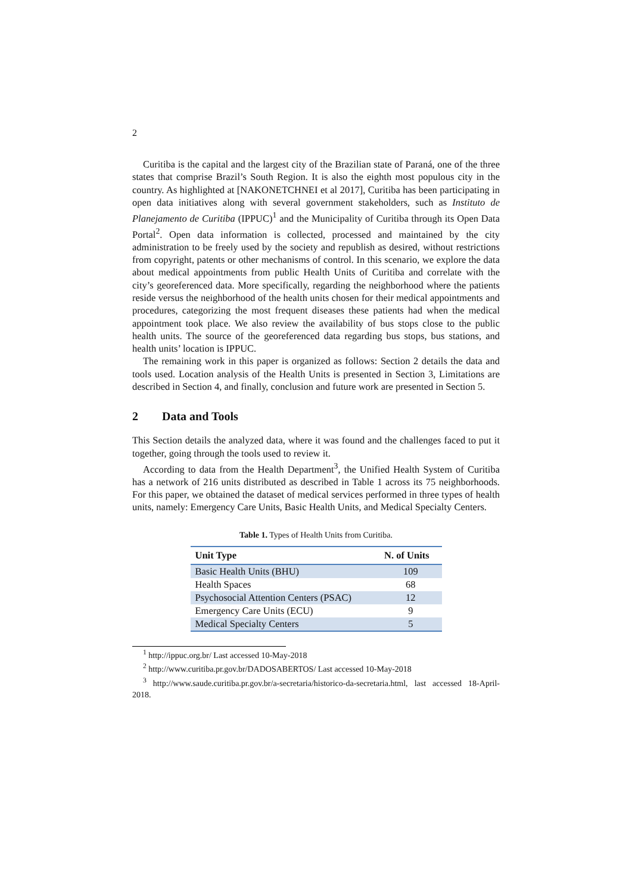2
Curitiba is the capital and the largest city of the Brazilian state of Paraná, one of the three states that comprise Brazil’s South Region. It is also the eighth most populous city in the country. As highlighted at [NAKONETCHNEI et al 2017], Curitiba has been participating in open data initiatives along with several government stakeholders, such as Instituto de Planejamento de Curitiba (IPPUC)<sup>1</sup> and the Municipality of Curitiba through its Open Data Portal<sup>2</sup>. Open data information is collected, processed and maintained by the city administration to be freely used by the society and republish as desired, without restrictions from copyright, patents or other mechanisms of control. In this scenario, we explore the data about medical appointments from public Health Units of Curitiba and correlate with the city’s georeferenced data. More specifically, regarding the neighborhood where the patients reside versus the neighborhood of the health units chosen for their medical appointments and procedures, categorizing the most frequent diseases these patients had when the medical appointment took place. We also review the availability of bus stops close to the public health units. The source of the georeferenced data regarding bus stops, bus stations, and health units’ location is IPPUC.
The remaining work in this paper is organized as follows: Section 2 details the data and tools used. Location analysis of the Health Units is presented in Section 3, Limitations are described in Section 4, and finally, conclusion and future work are presented in Section 5.
2 Data and Tools
This Section details the analyzed data, where it was found and the challenges faced to put it together, going through the tools used to review it.
According to data from the Health Department<sup>3</sup>, the Unified Health System of Curitiba has a network of 216 units distributed as described in Table 1 across its 75 neighborhoods. For this paper, we obtained the dataset of medical services performed in three types of health units, namely: Emergency Care Units, Basic Health Units, and Medical Specialty Centers.
Table 1. Types of Health Units from Curitiba.
| Unit Type | N. of Units |
| --- | --- |
| Basic Health Units (BHU) | 109 |
| Health Spaces | 68 |
| Psychosocial Attention Centers (PSAC) | 12 |
| Emergency Care Units (ECU) | 9 |
| Medical Specialty Centers | 5 |
<sup>1</sup> http://ippuc.org.br/ Last accessed 10-May-2018
<sup>2</sup> http://www.curitiba.pr.gov.br/DADOSABERTOS/ Last accessed 10-May-2018
<sup>3</sup> http://www.saude.curitiba.pr.gov.br/a-secretaria/historico-da-secretaria.html, last accessed 18-April-2018.